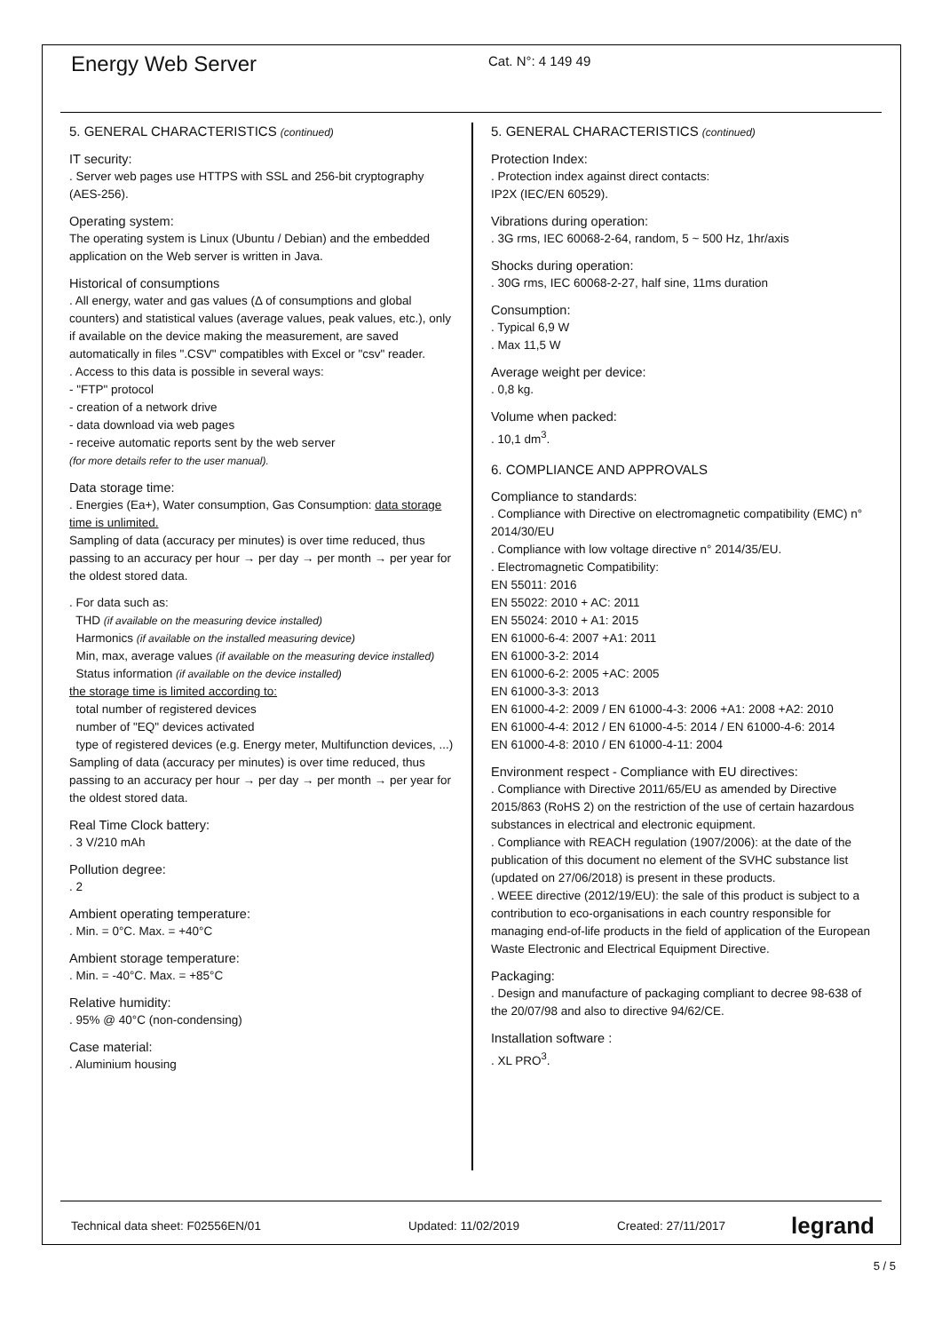Energy Web Server
Cat. N°: 4 149 49
5. GENERAL CHARACTERISTICS (continued)
IT security:
. Server web pages use HTTPS with SSL and 256-bit cryptography (AES-256).
Operating system:
The operating system is Linux (Ubuntu / Debian) and the embedded application on the Web server is written in Java.
Historical of consumptions
. All energy, water and gas values (Δ of consumptions and global counters) and statistical values (average values, peak values, etc.), only if available on the device making the measurement, are saved automatically in files ".CSV" compatibles with Excel or "csv" reader.
. Access to this data is possible in several ways:
- "FTP" protocol
- creation of a network drive
- data download via web pages
- receive automatic reports sent by the web server
(for more details refer to the user manual).
Data storage time:
. Energies (Ea+), Water consumption, Gas Consumption: data storage time is unlimited.
Sampling of data (accuracy per minutes) is over time reduced, thus passing to an accuracy per hour → per day → per month → per year for the oldest stored data.
. For data such as:
THD (if available on the measuring device installed)
Harmonics (if available on the installed measuring device)
Min, max, average values (if available on the measuring device installed)
Status information (if available on the device installed)
the storage time is limited according to:
total number of registered devices
number of "EQ" devices activated
type of registered devices (e.g. Energy meter, Multifunction devices, ...)
Sampling of data (accuracy per minutes) is over time reduced, thus passing to an accuracy per hour → per day → per month → per year for the oldest stored data.
Real Time Clock battery:
. 3 V/210 mAh
Pollution degree:
. 2
Ambient operating temperature:
. Min. = 0°C. Max. = +40°C
Ambient storage temperature:
. Min. = -40°C. Max. = +85°C
Relative humidity:
. 95% @ 40°C (non-condensing)
Case material:
. Aluminium housing
5. GENERAL CHARACTERISTICS (continued)
Protection Index:
. Protection index against direct contacts:
IP2X (IEC/EN 60529).
Vibrations during operation:
. 3G rms, IEC 60068-2-64, random, 5 ~ 500 Hz, 1hr/axis
Shocks during operation:
. 30G rms, IEC 60068-2-27, half sine, 11ms duration
Consumption:
. Typical 6,9 W
. Max 11,5 W
Average weight per device:
. 0,8 kg.
Volume when packed:
. 10,1 dm<sup>3</sup>.
6. COMPLIANCE AND APPROVALS
Compliance to standards:
. Compliance with Directive on electromagnetic compatibility (EMC) n° 2014/30/EU
. Compliance with low voltage directive n° 2014/35/EU.
. Electromagnetic Compatibility:
EN 55011: 2016
EN 55022: 2010 + AC: 2011
EN 55024: 2010 + A1: 2015
EN 61000-6-4: 2007 +A1: 2011
EN 61000-3-2: 2014
EN 61000-6-2: 2005 +AC: 2005
EN 61000-3-3: 2013
EN 61000-4-2: 2009 / EN 61000-4-3: 2006 +A1: 2008 +A2: 2010
EN 61000-4-4: 2012 / EN 61000-4-5: 2014 / EN 61000-4-6: 2014
EN 61000-4-8: 2010 / EN 61000-4-11: 2004
Environment respect - Compliance with EU directives:
. Compliance with Directive 2011/65/EU as amended by Directive 2015/863 (RoHS 2) on the restriction of the use of certain hazardous substances in electrical and electronic equipment.
. Compliance with REACH regulation (1907/2006): at the date of the publication of this document no element of the SVHC substance list (updated on 27/06/2018) is present in these products.
. WEEE directive (2012/19/EU): the sale of this product is subject to a contribution to eco-organisations in each country responsible for managing end-of-life products in the field of application of the European Waste Electronic and Electrical Equipment Directive.
Packaging:
. Design and manufacture of packaging compliant to decree 98-638 of the 20/07/98 and also to directive 94/62/CE.
Installation software :
. XL PRO<sup>3</sup>.
Technical data sheet: F02556EN/01 Updated: 11/02/2019 Created: 27/11/2017 legrand
5 / 5